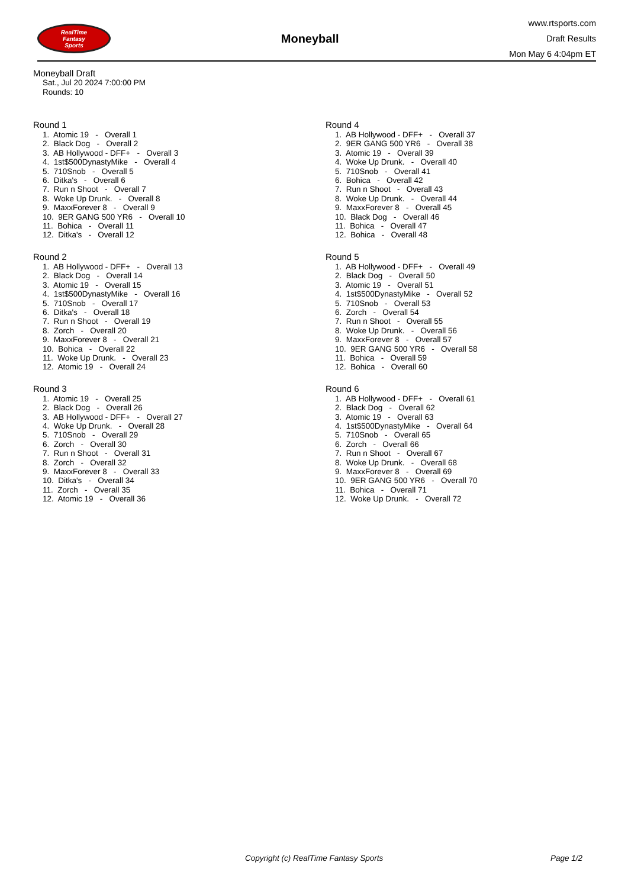RealTime
Fantasy
Sports
Moneyball
www.rtsports.com
Draft Results
Mon May 6 4:04pm ET
Moneyball Draft
Sat., Jul 20 2024 7:00:00 PM
Rounds: 10
Round 1
1. Atomic 19 - Overall 1 2. Black Dog - Overall 2 3. AB Hollywood - DFF+ - Overall 3 4. 1st$500DynastyMike - Overall 4 5. 710Snob - Overall 5 6. Ditka's - Overall 6 7. Run n Shoot - Overall 7 8. Woke Up Drunk. - Overall 8 9. MaxxForever 8 - Overall 9 10. 9ER GANG 500 YR6 - Overall 10 11. Bohica - Overall 11 12. Ditka's - Overall 12
Round 2
1. AB Hollywood - DFF+ - Overall 13 2. Black Dog - Overall 14 3. Atomic 19 - Overall 15 4. 1st$500DynastyMike - Overall 16 5. 710Snob - Overall 17 6. Ditka's - Overall 18 7. Run n Shoot - Overall 19 8. Zorch - Overall 20 9. MaxxForever 8 - Overall 21 10. Bohica - Overall 22 11. Woke Up Drunk. - Overall 23 12. Atomic 19 - Overall 24
Round 3
1. Atomic 19 - Overall 25 2. Black Dog - Overall 26 3. AB Hollywood - DFF+ - Overall 27 4. Woke Up Drunk. - Overall 28 5. 710Snob - Overall 29 6. Zorch - Overall 30 7. Run n Shoot - Overall 31 8. Zorch - Overall 32 9. MaxxForever 8 - Overall 33 10. Ditka's - Overall 34 11. Zorch - Overall 35 12. Atomic 19 - Overall 36
Round 4
1. AB Hollywood - DFF+ - Overall 37 2. 9ER GANG 500 YR6 - Overall 38 3. Atomic 19 - Overall 39 4. Woke Up Drunk. - Overall 40 5. 710Snob - Overall 41 6. Bohica - Overall 42 7. Run n Shoot - Overall 43 8. Woke Up Drunk. - Overall 44 9. MaxxForever 8 - Overall 45 10. Black Dog - Overall 46 11. Bohica - Overall 47 12. Bohica - Overall 48
Round 5
1. AB Hollywood - DFF+ - Overall 49 2. Black Dog - Overall 50 3. Atomic 19 - Overall 51 4. 1st$500DynastyMike - Overall 52 5. 710Snob - Overall 53 6. Zorch - Overall 54 7. Run n Shoot - Overall 55 8. Woke Up Drunk. - Overall 56 9. MaxxForever 8 - Overall 57 10. 9ER GANG 500 YR6 - Overall 58 11. Bohica - Overall 59 12. Bohica - Overall 60
Round 6
1. AB Hollywood - DFF+ - Overall 61 2. Black Dog - Overall 62 3. Atomic 19 - Overall 63 4. 1st$500DynastyMike - Overall 64 5. 710Snob - Overall 65 6. Zorch - Overall 66 7. Run n Shoot - Overall 67 8. Woke Up Drunk. - Overall 68 9. MaxxForever 8 - Overall 69 10. 9ER GANG 500 YR6 - Overall 70 11. Bohica - Overall 71 12. Woke Up Drunk. - Overall 72
Copyright (c) RealTime Fantasy Sports Page 1/2